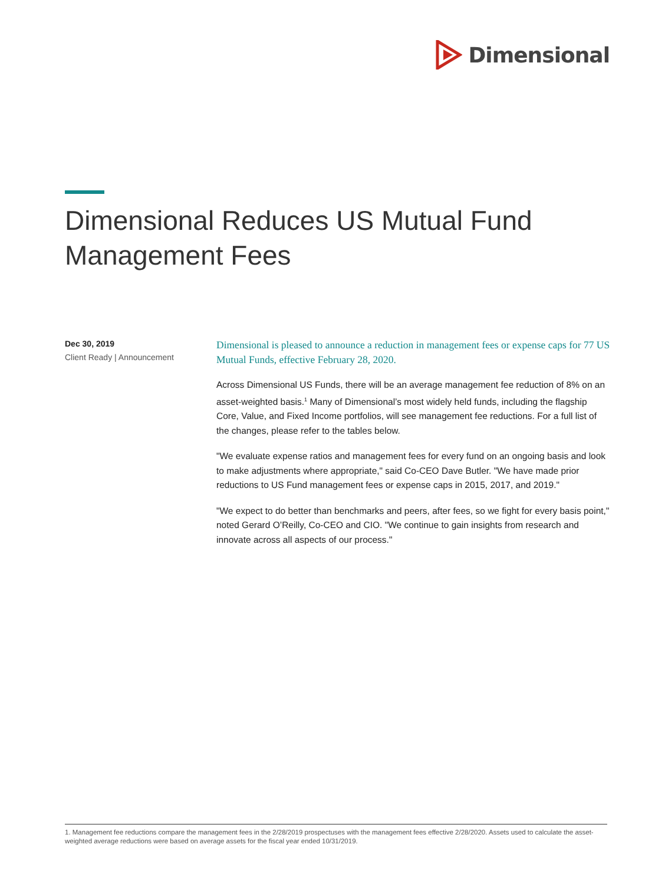Dimensional
Dimensional Reduces US Mutual Fund Management Fees
Dec 30, 2019
Client Ready | Announcement
Dimensional is pleased to announce a reduction in management fees or expense caps for 77 US Mutual Funds, effective February 28, 2020.
Across Dimensional US Funds, there will be an average management fee reduction of 8% on an asset-weighted basis.<sup>1</sup> Many of Dimensional’s most widely held funds, including the flagship Core, Value, and Fixed Income portfolios, will see management fee reductions. For a full list of the changes, please refer to the tables below.
"We evaluate expense ratios and management fees for every fund on an ongoing basis and look to make adjustments where appropriate," said Co-CEO Dave Butler. "We have made prior reductions to US Fund management fees or expense caps in 2015, 2017, and 2019."
"We expect to do better than benchmarks and peers, after fees, so we fight for every basis point," noted Gerard O’Reilly, Co-CEO and CIO. "We continue to gain insights from research and innovate across all aspects of our process."
1. Management fee reductions compare the management fees in the 2/28/2019 prospectuses with the management fees effective 2/28/2020. Assets used to calculate the asset-weighted average reductions were based on average assets for the fiscal year ended 10/31/2019.